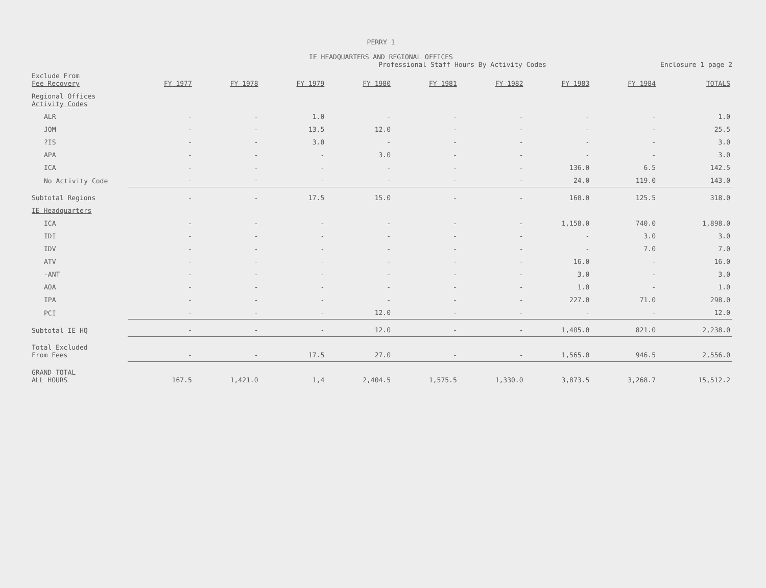PERRY 1
IE HEADQUARTERS AND REGIONAL OFFICES
Professional Staff Hours By Activity Codes Enclosure 1 page 2
| Exclude From Fee Recovery | FY 1977 | FY 1978 | FY 1979 | FY 1980 | FY 1981 | FY 1982 | FY 1983 | FY 1984 | TOTALS |
| --- | --- | --- | --- | --- | --- | --- | --- | --- | --- |
| Regional Offices Activity Codes | | | | | | | | | |
| ALR | - | - | 1.0 | - | - | - | - | - | 1.0 |
| JOM | - | - | 13.5 | 12.0 | - | - | - | - | 25.5 |
| ?IS | - | - | 3.0 | - | - | - | - | - | 3.0 |
| APA | - | - | - | 3.0 | - | - | - | - | 3.0 |
| ICA | - | - | - | - | - | - | 136.0 | 6.5 | 142.5 |
| No Activity Code | - | - | - | - | - | - | 24.0 | 119.0 | 143.0 |
| Subtotal Regions | - | - | 17.5 | 15.0 | - | - | 160.0 | 125.5 | 318.0 |
| IE Headquarters | | | | | | | | | |
| ICA | - | - | - | - | - | - | 1,158.0 | 740.0 | 1,898.0 |
| IDI | - | - | - | - | - | - | - | 3.0 | 3.0 |
| IDV | - | - | - | - | - | - | - | 7.0 | 7.0 |
| ATV | - | - | - | - | - | - | 16.0 | - | 16.0 |
| -ANT | - | - | - | - | - | - | 3.0 | - | 3.0 |
| AOA | - | - | - | - | - | - | 1.0 | - | 1.0 |
| IPA | - | - | - | - | - | - | 227.0 | 71.0 | 298.0 |
| PCI | - | - | - | 12.0 | - | - | - | - | 12.0 |
| Subtotal IE HQ | - | - | - | 12.0 | - | - | 1,405.0 | 821.0 | 2,238.0 |
| Total Excluded From Fees | - | - | 17.5 | 27.0 | - | - | 1,565.0 | 946.5 | 2,556.0 |
| GRAND TOTAL ALL HOURS | 167.5 | 1,421.0 | 1,4 | 2,404.5 | 1,575.5 | 1,330.0 | 3,873.5 | 3,268.7 | 15,512.2 |